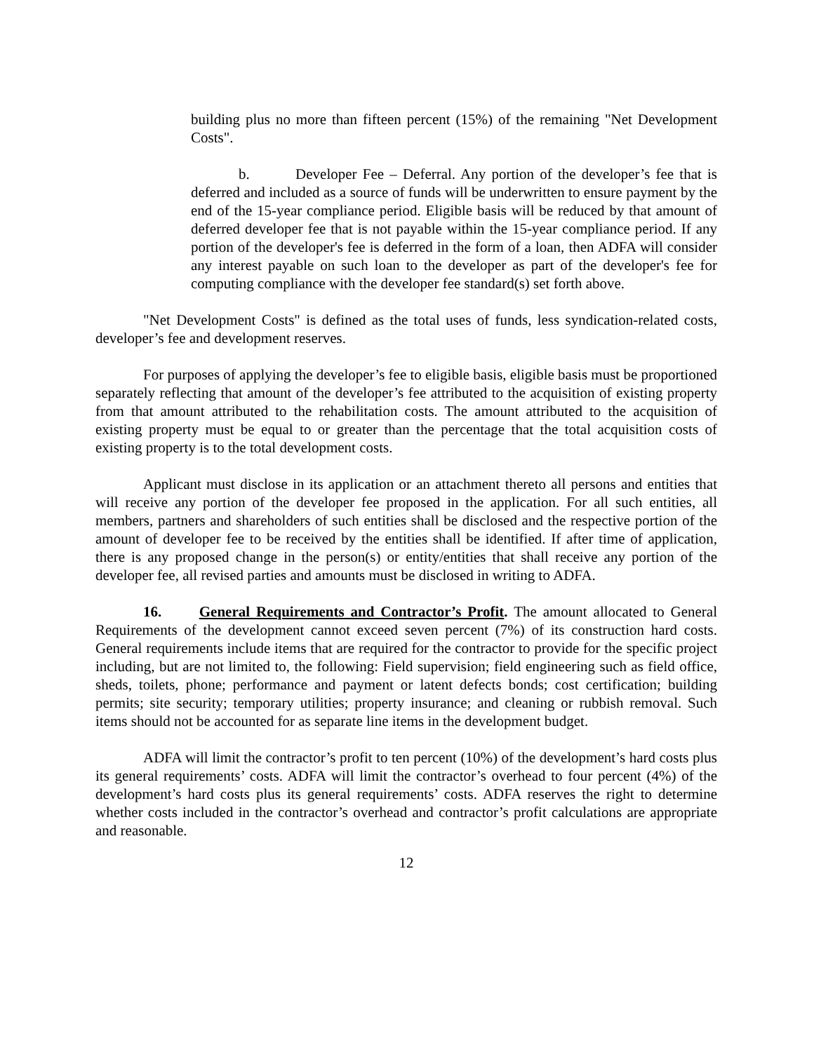building plus no more than fifteen percent (15%) of the remaining "Net Development Costs".
b. Developer Fee – Deferral. Any portion of the developer’s fee that is deferred and included as a source of funds will be underwritten to ensure payment by the end of the 15-year compliance period. Eligible basis will be reduced by that amount of deferred developer fee that is not payable within the 15-year compliance period. If any portion of the developer's fee is deferred in the form of a loan, then ADFA will consider any interest payable on such loan to the developer as part of the developer's fee for computing compliance with the developer fee standard(s) set forth above.
"Net Development Costs" is defined as the total uses of funds, less syndication-related costs, developer’s fee and development reserves.
For purposes of applying the developer’s fee to eligible basis, eligible basis must be proportioned separately reflecting that amount of the developer’s fee attributed to the acquisition of existing property from that amount attributed to the rehabilitation costs. The amount attributed to the acquisition of existing property must be equal to or greater than the percentage that the total acquisition costs of existing property is to the total development costs.
Applicant must disclose in its application or an attachment thereto all persons and entities that will receive any portion of the developer fee proposed in the application. For all such entities, all members, partners and shareholders of such entities shall be disclosed and the respective portion of the amount of developer fee to be received by the entities shall be identified. If after time of application, there is any proposed change in the person(s) or entity/entities that shall receive any portion of the developer fee, all revised parties and amounts must be disclosed in writing to ADFA.
16. General Requirements and Contractor’s Profit. The amount allocated to General Requirements of the development cannot exceed seven percent (7%) of its construction hard costs. General requirements include items that are required for the contractor to provide for the specific project including, but are not limited to, the following: Field supervision; field engineering such as field office, sheds, toilets, phone; performance and payment or latent defects bonds; cost certification; building permits; site security; temporary utilities; property insurance; and cleaning or rubbish removal. Such items should not be accounted for as separate line items in the development budget.
ADFA will limit the contractor’s profit to ten percent (10%) of the development’s hard costs plus its general requirements’ costs. ADFA will limit the contractor’s overhead to four percent (4%) of the development’s hard costs plus its general requirements’ costs. ADFA reserves the right to determine whether costs included in the contractor’s overhead and contractor’s profit calculations are appropriate and reasonable.
12